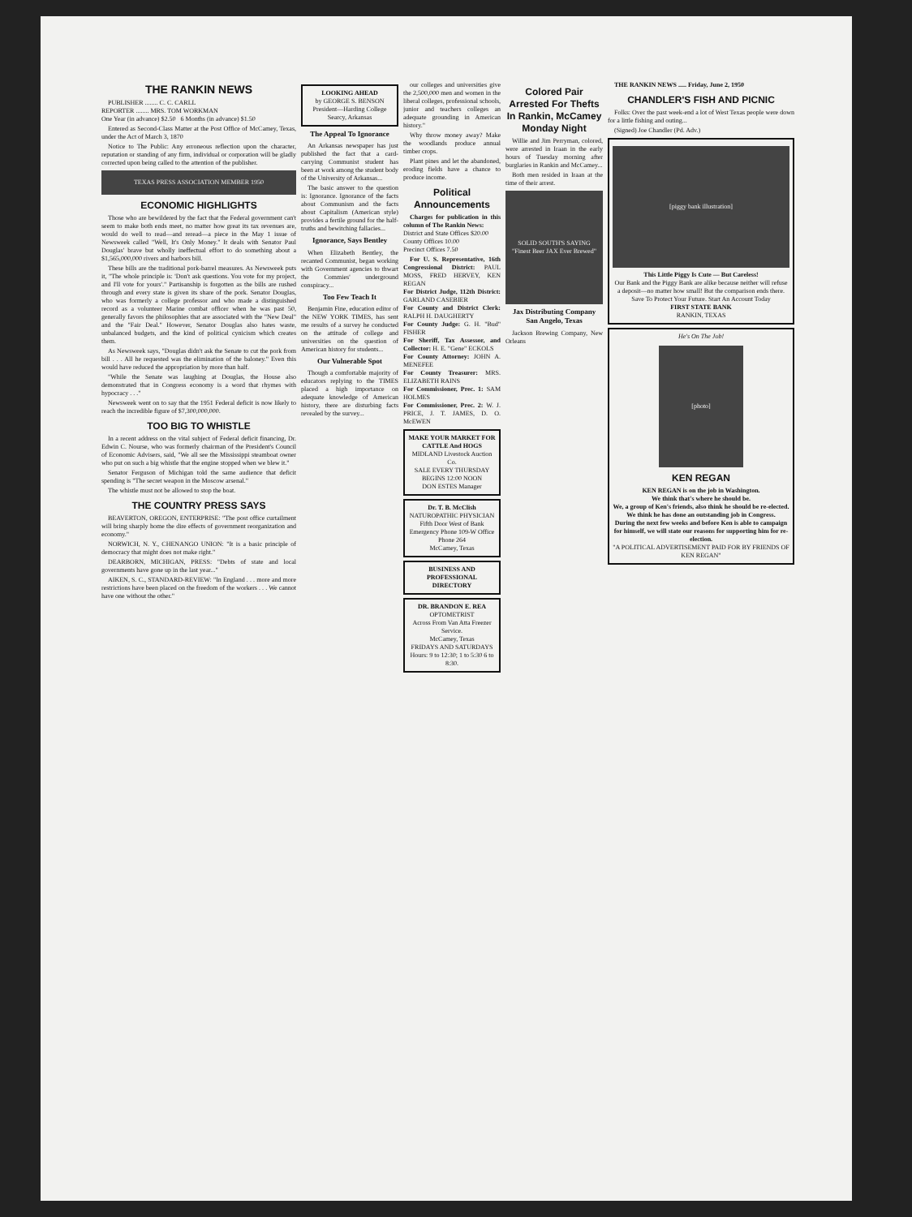THE RANKIN NEWS
PUBLISHER ........ C. C. CARLL
REPORTER ........ MRS. TOM WORKMAN
One Year (in advance) $2.50 6 Months (in advance) $1.50
Entered as Second-Class Matter at the Post Office of McCamey, Texas, under the Act of March 3, 1870
Notice to The Public: Any erroneous reflection upon the character, reputation or standing of any firm, individual or corporation will be gladly corrected upon being called to the attention of the publisher.
TEXAS PRESS ASSOCIATION MEMBER 1950
ECONOMIC HIGHLIGHTS
Those who are bewildered by the fact that the Federal government can't seem to make both ends meet, no matter how great its tax revenues are, would do well to read—and reread—a piece in the May 1 issue of Newsweek called "Well, It's Only Money." It deals with Senator Paul Douglas' brave but wholly ineffectual effort to do something about a $1,565,000,000 rivers and harbors bill.
These bills are the traditional pork-barrel measures. As Newsweek puts it, "The whole principle is: 'Don't ask questions. You vote for my project, and I'll vote for yours'." Partisanship is forgotten as the bills are rushed through and every state is given its share of the pork. Senator Douglas, who was formerly a college professor and who made a distinguished record as a volunteer Marine combat officer when he was past 50, generally favors the philosophies that are associated with the "New Deal" and the "Fair Deal." However, Senator Douglas also hates waste, unbalanced budgets, and the kind of political cynicism which creates them.
As Newsweek says, "Douglas didn't ask the Senate to cut the pork from bill . . . All he requested was the elimination of the baloney." Even this would have reduced the appropriation by more than half.
"While the Senate was laughing at Douglas, the House also demonstrated that in Congress economy is a word that rhymes with hypocracy . . ."
Newsweek went on to say that the 1951 Federal deficit is now likely to reach the incredible figure of $7,300,000,000.
TOO BIG TO WHISTLE
In a recent address on the vital subject of Federal deficit financing, Dr. Edwin C. Nourse, who was formerly chairman of the President's Council of Economic Advisers, said, "We all see the Mississippi steamboat owner who put on such a big whistle that the engine stopped when we blew it."
Senator Ferguson of Michigan told the same audience that deficit spending is "The secret weapon in the Moscow arsenal."
The whistle must not be allowed to stop the boat.
THE COUNTRY PRESS SAYS
BEAVERTON, OREGON, ENTERPRISE: "The post office curtailment will bring sharply home the dire effects of government reorganization and economy."
NORWICH, N. Y., CHENANGO UNION: "It is a basic principle of democracy that might does not make right."
DEARBORN, MICHIGAN, PRESS: "Debts of state and local governments have gone up in the last year..."
AIKEN, S. C., STANDARD-REVIEW: "In England . . . more and more restrictions have been placed on the freedom of the workers . . . We cannot have one without the other."
LOOKING AHEAD
by GEORGE S. BENSON
President—Harding College Searcy, Arkansas
The Appeal To Ignorance
An Arkansas newspaper has just published the fact that a card-carrying Communist student has been at work among the student body of the University of Arkansas...
The basic answer to the question is: Ignorance. Ignorance of the facts about Communism and the facts about Capitalism (American style) provides a fertile ground for the half-truths and bewitching fallacies...
Ignorance, Says Bentley
When Elizabeth Bentley, the recanted Communist, began working with Government agencies to thwart the Commies' underground conspiracy...
Too Few Teach It
Benjamin Fine, education editor of the NEW YORK TIMES, has sent me results of a survey he conducted on the attitude of college and universities on the question of American history for students...
Our Vulnerable Spot
Though a comfortable majority of educators replying to the TIMES placed a high importance on adequate knowledge of American history, there are disturbing facts revealed by the survey...
our colleges and universities give the 2,500,000 men and women in the liberal colleges, professional schools, junior and teachers colleges an adequate grounding in American history."
Why throw money away? Make the woodlands produce annual timber crops.
Plant pines and let the abandoned, eroding fields have a chance to produce income.
Political Announcements
Charges for publication in this column of The Rankin News:
District and State Offices $20.00
County Offices 10.00
Precinct Offices 7.50
For U. S. Representative, 16th Congressional District: PAUL MOSS, FRED HERVEY, KEN REGAN
For District Judge, 112th District: GARLAND CASEBIER
For County and District Clerk: RALPH H. DAUGHERTY
For County Judge: G. H. "Bud" FISHER
For Sheriff, Tax Assessor, and Collector: H. E. "Gene" ECKOLS
For County Attorney: JOHN A. MENEFEE
For County Treasurer: MRS. ELIZABETH RAINS
For Commissioner, Prec. 1: SAM HOLMES
For Commissioner, Prec. 2: W. J. PRICE, J. T. JAMES, D. O. McEWEN
MAKE YOUR MARKET FOR CATTLE And HOGS
MIDLAND Livestock Auction Co.
SALE EVERY THURSDAY BEGINS 12:00 NOON
DON ESTES Manager
Dr. T. B. McClish
NATUROPATHIC PHYSICIAN
Fifth Door West of Bank
Emergency Phone 109-W Office Phone 264
McCamey, Texas
BUSINESS AND PROFESSIONAL DIRECTORY
DR. BRANDON E. REA
OPTOMETRIST
Across From Van Atta Freezer Service.
McCamey, Texas
FRIDAYS AND SATURDAYS
Hours: 9 to 12:30; 1 to 5:30 6 to 8:30.
Colored Pair Arrested For Thefts In Rankin, McCamey Monday Night
Willie and Jim Perryman, colored, were arrested in Iraan in the early hours of Tuesday morning after burglaries in Rankin and McCamey...
Both men resided in Iraan at the time of their arrest.
SOLID SOUTH'S SAYING
"Finest Beer JAX Ever Brewed"
Jax Distributing Company
San Angelo, Texas
Jackson Brewing Company, New Orleans
THE RANKIN NEWS ..... Friday, June 2, 1950
CHANDLER'S FISH AND PICNIC
Folks: Over the past week-end a lot of West Texas people were down for a little fishing and outing...
(Signed) Joe Chandler (Pd. Adv.)
[piggy bank illustration]
This Little Piggy Is Cute — But Careless!
Our Bank and the Piggy Bank are alike because neither will refuse a deposit—no matter how small! But the comparison ends there.
Save To Protect Your Future. Start An Account Today
FIRST STATE BANK
RANKIN, TEXAS
He's On The Job!
[photo]
KEN REGAN
KEN REGAN is on the job in Washington.
We think that's where he should be.
We, a group of Ken's friends, also think he should be re-elected.
We think he has done an outstanding job in Congress.
During the next few weeks and before Ken is able to campaign for himself, we will state our reasons for supporting him for re-election.
"A POLITICAL ADVERTISEMENT PAID FOR BY FRIENDS OF KEN REGAN"